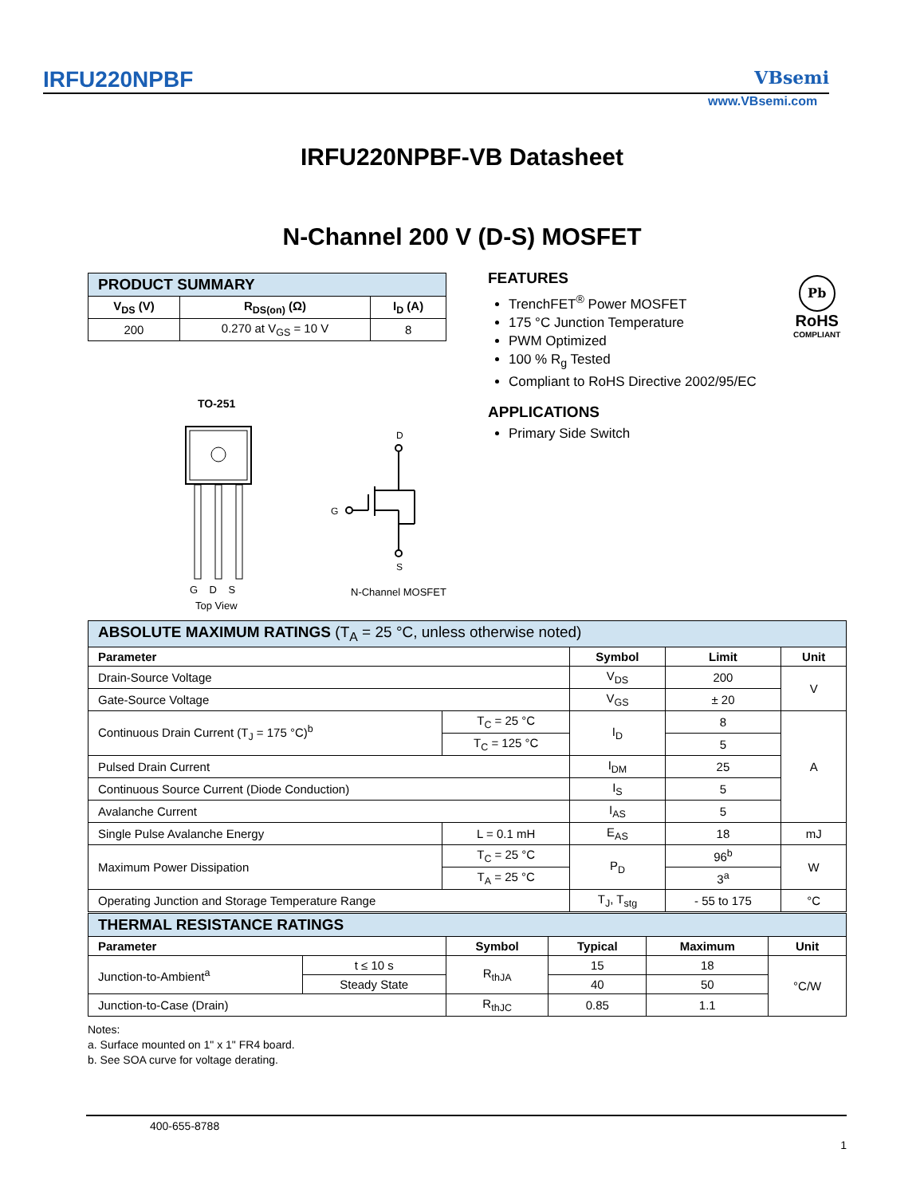IRFU220NPBF VBsemi
www.VBsemi.com
IRFU220NPBF-VB Datasheet
N-Channel 200 V (D-S) MOSFET
| PRODUCT SUMMARY | | |
| --- | --- | --- |
| V<sub>DS</sub> (V) | R<sub>DS(on)</sub> (Ω) | I<sub>D</sub> (A) |
| 200 | 0.270 at V<sub>GS</sub> = 10 V | 8 |
FEATURES
TrenchFET<sup>®</sup> Power MOSFET
175 °C Junction Temperature
PWM Optimized
100 % R<sub>g</sub> Tested
Compliant to RoHS Directive 2002/95/EC
APPLICATIONS
Primary Side Switch
Pb
RoHS
COMPLIANT
TO-251
G D S
Top View
D
G
S
N-Channel MOSFET
| ABSOLUTE MAXIMUM RATINGS (T<sub>A</sub> = 25 °C, unless otherwise noted) | | | | |
| --- | --- | --- | --- | --- |
| Parameter | | Symbol | Limit | Unit |
| Drain-Source Voltage | | V<sub>DS</sub> | 200 | V |
| Gate-Source Voltage | | V<sub>GS</sub> | ± 20 | |
| Continuous Drain Current (T<sub>J</sub> = 175 °C)<sup>b</sup> | T<sub>C</sub> = 25 °C | I<sub>D</sub> | 8 | A |
| | T<sub>C</sub> = 125 °C | | 5 | |
| Pulsed Drain Current | | I<sub>DM</sub> | 25 | |
| Continuous Source Current (Diode Conduction) | | I<sub>S</sub> | 5 | |
| Avalanche Current | | I<sub>AS</sub> | 5 | |
| Single Pulse Avalanche Energy | L = 0.1 mH | E<sub>AS</sub> | 18 | mJ |
| Maximum Power Dissipation | T<sub>C</sub> = 25 °C | P<sub>D</sub> | 96<sup>b</sup> | W |
| | T<sub>A</sub> = 25 °C | | 3<sup>a</sup> | |
| Operating Junction and Storage Temperature Range | | T<sub>J</sub>, T<sub>stg</sub> | - 55 to 175 | °C |
| THERMAL RESISTANCE RATINGS | | | | | |
| --- | --- | --- | --- | --- | --- |
| Parameter | | Symbol | Typical | Maximum | Unit |
| Junction-to-Ambient<sup>a</sup> | t ≤ 10 s | R<sub>thJA</sub> | 15 | 18 | °C/W |
| | Steady State | | 40 | 50 | |
| Junction-to-Case (Drain) | | R<sub>thJC</sub> | 0.85 | 1.1 | |
Notes:
a. Surface mounted on 1" x 1" FR4 board.
b. See SOA curve for voltage derating.
400-655-8788
1